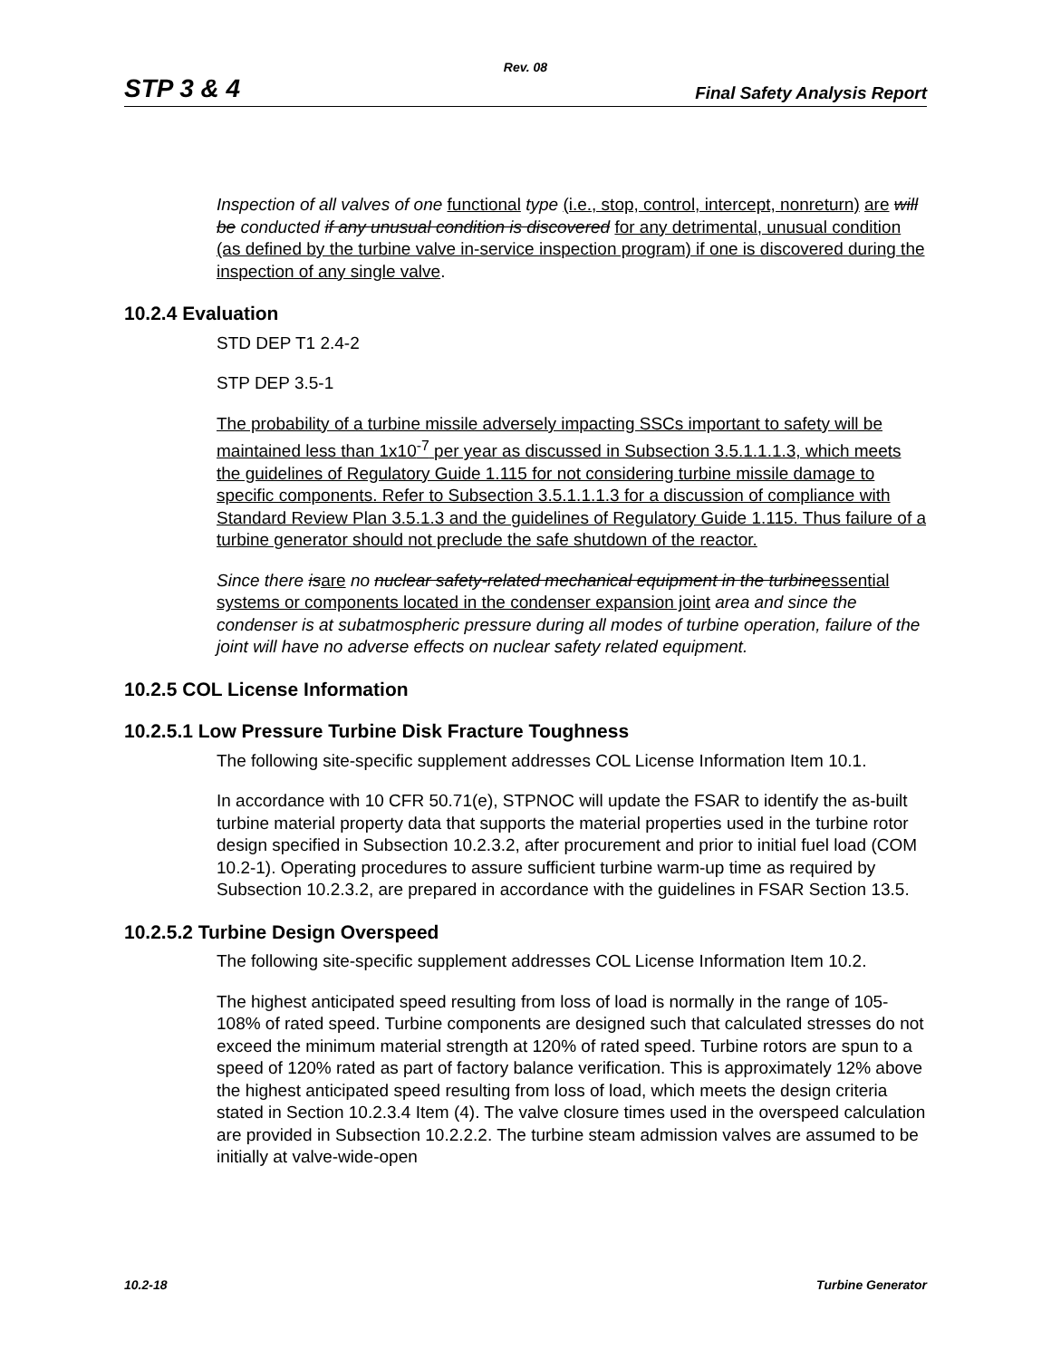Rev. 08
STP 3 & 4 Final Safety Analysis Report
Inspection of all valves of one functional type (i.e., stop, control, intercept, nonreturn) are will be conducted if any unusual condition is discovered for any detrimental, unusual condition (as defined by the turbine valve in-service inspection program) if one is discovered during the inspection of any single valve.
10.2.4 Evaluation
STD DEP T1 2.4-2
STP DEP 3.5-1
The probability of a turbine missile adversely impacting SSCs important to safety will be maintained less than 1x10<sup>-7</sup> per year as discussed in Subsection 3.5.1.1.1.3, which meets the guidelines of Regulatory Guide 1.115 for not considering turbine missile damage to specific components. Refer to Subsection 3.5.1.1.1.3 for a discussion of compliance with Standard Review Plan 3.5.1.3 and the guidelines of Regulatory Guide 1.115. Thus failure of a turbine generator should not preclude the safe shutdown of the reactor.
Since there is are no nuclear safety-related mechanical equipment in the turbine essential systems or components located in the condenser expansion joint area and since the condenser is at subatmospheric pressure during all modes of turbine operation, failure of the joint will have no adverse effects on nuclear safety related equipment.
10.2.5 COL License Information
10.2.5.1 Low Pressure Turbine Disk Fracture Toughness
The following site-specific supplement addresses COL License Information Item 10.1.
In accordance with 10 CFR 50.71(e), STPNOC will update the FSAR to identify the as-built turbine material property data that supports the material properties used in the turbine rotor design specified in Subsection 10.2.3.2, after procurement and prior to initial fuel load (COM 10.2-1). Operating procedures to assure sufficient turbine warm-up time as required by Subsection 10.2.3.2, are prepared in accordance with the guidelines in FSAR Section 13.5.
10.2.5.2 Turbine Design Overspeed
The following site-specific supplement addresses COL License Information Item 10.2.
The highest anticipated speed resulting from loss of load is normally in the range of 105-108% of rated speed. Turbine components are designed such that calculated stresses do not exceed the minimum material strength at 120% of rated speed. Turbine rotors are spun to a speed of 120% rated as part of factory balance verification. This is approximately 12% above the highest anticipated speed resulting from loss of load, which meets the design criteria stated in Section 10.2.3.4 Item (4). The valve closure times used in the overspeed calculation are provided in Subsection 10.2.2.2. The turbine steam admission valves are assumed to be initially at valve-wide-open
10.2-18 Turbine Generator